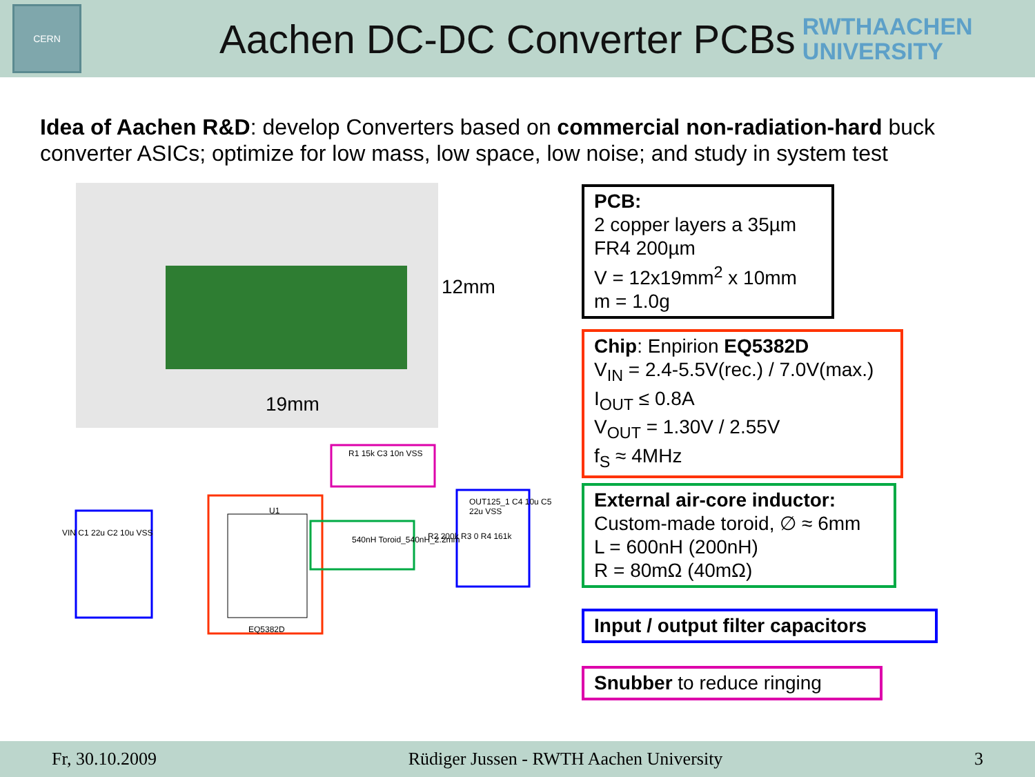CERN
Aachen DC-DC Converter PCBs
RWTHAACHEN
UNIVERSITY
Idea of Aachen R&D: develop Converters based on commercial non-radiation-hard buck converter ASICs; optimize for low mass, low space, low noise; and study in system test
12mm
19mm
U1
EQ5382D
540nH Toroid_540nH_2.2mm
R1 15k C3 10n VSS
VIN C1 22u C2 10u VSS
OUT125_1 C4 10u C5 22u VSS
R2 200k R3 0 R4 161k
PCB:
2 copper layers a 35µm
FR4 200µm
V = 12x19mm<sup>2</sup> x 10mm
m = 1.0g
Chip: Enpirion EQ5382D
V<sub>IN</sub> = 2.4-5.5V(rec.) / 7.0V(max.)
I<sub>OUT</sub> ≤ 0.8A
V<sub>OUT</sub> = 1.30V / 2.55V
f<sub>S</sub> ≈ 4MHz
External air-core inductor:
Custom-made toroid, ∅ ≈ 6mm
L = 600nH (200nH)
R = 80mΩ (40mΩ)
Input / output filter capacitors
Snubber to reduce ringing
Fr, 30.10.2009 Rüdiger Jussen - RWTH Aachen University 3